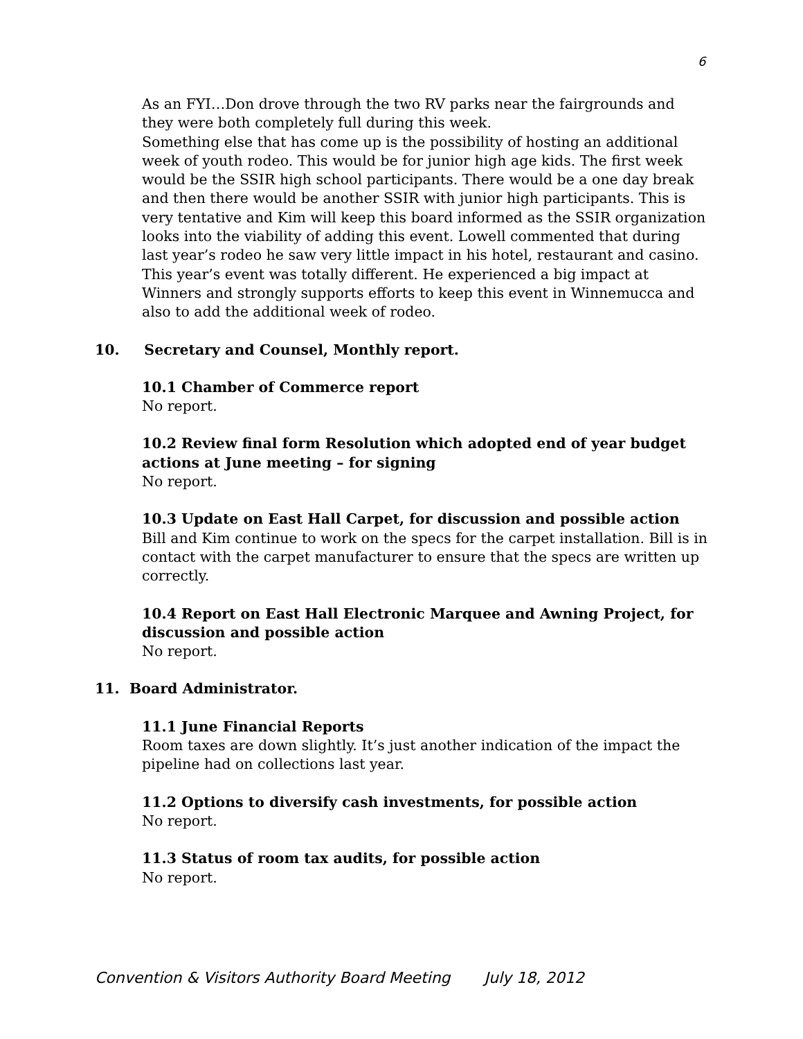6
As an FYI…Don drove through the two RV parks near the fairgrounds and they were both completely full during this week.
Something else that has come up is the possibility of hosting an additional week of youth rodeo. This would be for junior high age kids. The first week would be the SSIR high school participants. There would be a one day break and then there would be another SSIR with junior high participants. This is very tentative and Kim will keep this board informed as the SSIR organization looks into the viability of adding this event. Lowell commented that during last year’s rodeo he saw very little impact in his hotel, restaurant and casino. This year’s event was totally different. He experienced a big impact at Winners and strongly supports efforts to keep this event in Winnemucca and also to add the additional week of rodeo.
10. Secretary and Counsel, Monthly report.
10.1 Chamber of Commerce report
No report.
10.2 Review final form Resolution which adopted end of year budget actions at June meeting – for signing
No report.
10.3 Update on East Hall Carpet, for discussion and possible action
Bill and Kim continue to work on the specs for the carpet installation. Bill is in contact with the carpet manufacturer to ensure that the specs are written up correctly.
10.4 Report on East Hall Electronic Marquee and Awning Project, for discussion and possible action
No report.
11. Board Administrator.
11.1 June Financial Reports
Room taxes are down slightly. It’s just another indication of the impact the pipeline had on collections last year.
11.2 Options to diversify cash investments, for possible action
No report.
11.3 Status of room tax audits, for possible action
No report.
Convention & Visitors Authority Board Meeting July 18, 2012